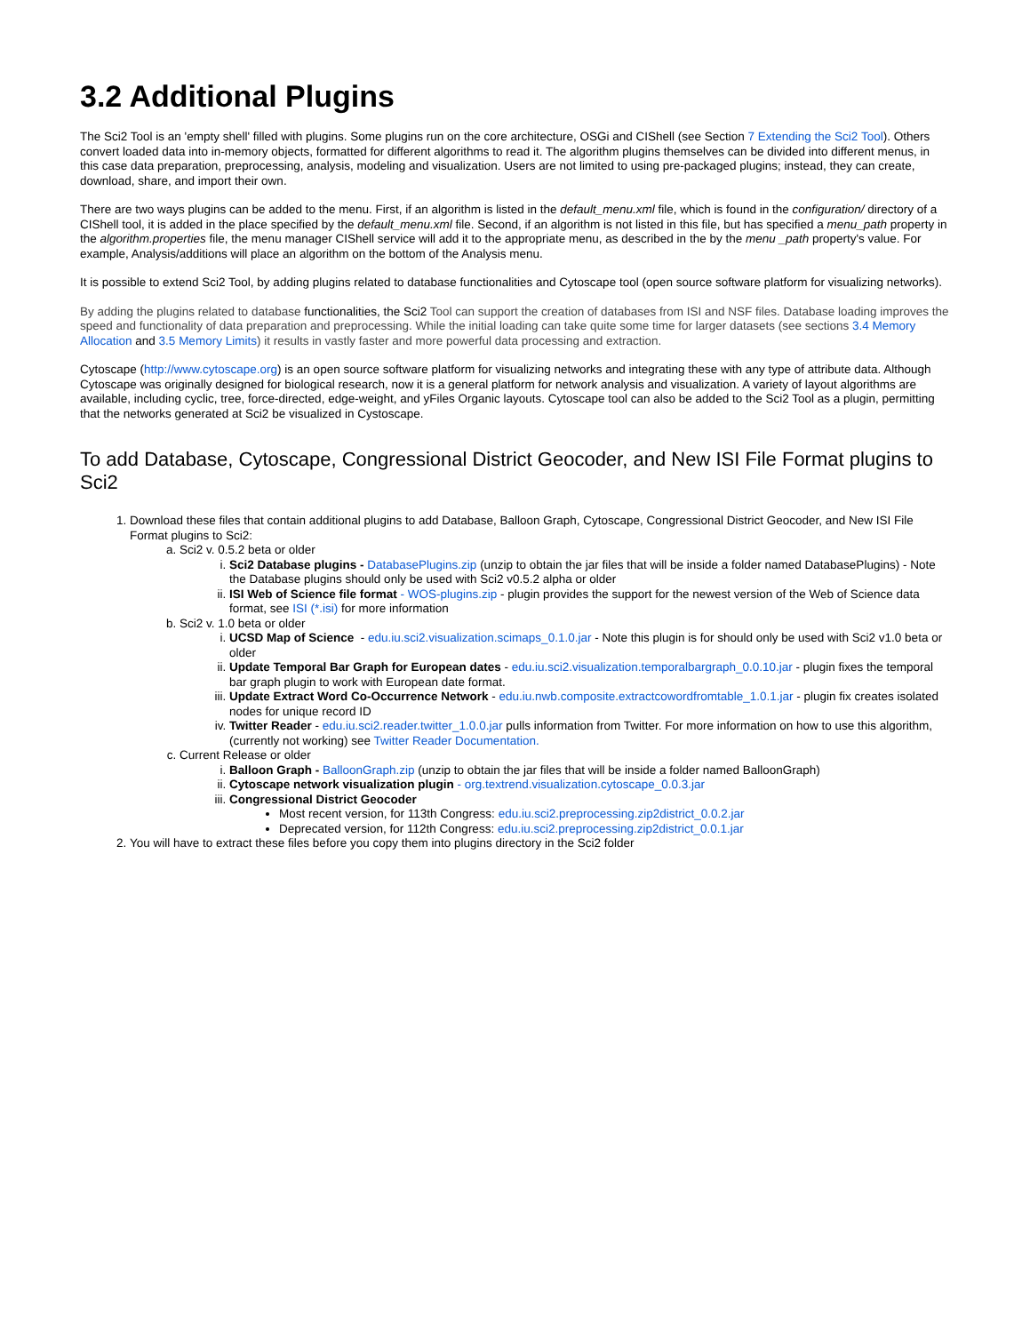3.2 Additional Plugins
The Sci2 Tool is an 'empty shell' filled with plugins. Some plugins run on the core architecture, OSGi and CIShell (see Section 7 Extending the Sci2 Tool). Others convert loaded data into in-memory objects, formatted for different algorithms to read it. The algorithm plugins themselves can be divided into different menus, in this case data preparation, preprocessing, analysis, modeling and visualization. Users are not limited to using pre-packaged plugins; instead, they can create, download, share, and import their own.
There are two ways plugins can be added to the menu. First, if an algorithm is listed in the default_menu.xml file, which is found in the configuration/ directory of a CIShell tool, it is added in the place specified by the default_menu.xml file. Second, if an algorithm is not listed in this file, but has specified a menu_path property in the algorithm.properties file, the menu manager CIShell service will add it to the appropriate menu, as described in the by the menu _path property's value. For example, Analysis/additions will place an algorithm on the bottom of the Analysis menu.
It is possible to extend Sci2 Tool, by adding plugins related to database functionalities and Cytoscape tool (open source software platform for visualizing networks).
By adding the plugins related to database functionalities, the Sci2 Tool can support the creation of databases from ISI and NSF files. Database loading improves the speed and functionality of data preparation and preprocessing. While the initial loading can take quite some time for larger datasets (see sections 3.4 Memory Allocation and 3.5 Memory Limits) it results in vastly faster and more powerful data processing and extraction.
Cytoscape (http://www.cytoscape.org) is an open source software platform for visualizing networks and integrating these with any type of attribute data. Although Cytoscape was originally designed for biological research, now it is a general platform for network analysis and visualization. A variety of layout algorithms are available, including cyclic, tree, force-directed, edge-weight, and yFiles Organic layouts. Cytoscape tool can also be added to the Sci2 Tool as a plugin, permitting that the networks generated at Sci2 be visualized in Cystoscape.
To add Database, Cytoscape, Congressional District Geocoder, and New ISI File Format plugins to Sci2
1. Download these files that contain additional plugins to add Database, Balloon Graph, Cytoscape, Congressional District Geocoder, and New ISI File Format plugins to Sci2:
a. Sci2 v. 0.5.2 beta or older
i. Sci2 Database plugins - DatabasePlugins.zip (unzip to obtain the jar files that will be inside a folder named DatabasePlugins) - Note the Database plugins should only be used with Sci2 v0.5.2 alpha or older
ii. ISI Web of Science file format - WOS-plugins.zip - plugin provides the support for the newest version of the Web of Science data format, see ISI (*.isi) for more information
b. Sci2 v. 1.0 beta or older
i. UCSD Map of Science - edu.iu.sci2.visualization.scimaps_0.1.0.jar - Note this plugin is for should only be used with Sci2 v1.0 beta or older
ii. Update Temporal Bar Graph for European dates - edu.iu.sci2.visualization.temporalbargraph_0.0.10.jar - plugin fixes the temporal bar graph plugin to work with European date format.
iii. Update Extract Word Co-Occurrence Network - edu.iu.nwb.composite.extractcowordfromtable_1.0.1.jar - plugin fix creates isolated nodes for unique record ID
iv. Twitter Reader - edu.iu.sci2.reader.twitter_1.0.0.jar pulls information from Twitter. For more information on how to use this algorithm, (currently not working) see Twitter Reader Documentation.
c. Current Release or older
i. Balloon Graph - BalloonGraph.zip (unzip to obtain the jar files that will be inside a folder named BalloonGraph)
ii. Cytoscape network visualization plugin - org.textrend.visualization.cytoscape_0.0.3.jar
iii. Congressional District Geocoder
Most recent version, for 113th Congress: edu.iu.sci2.preprocessing.zip2district_0.0.2.jar
Deprecated version, for 112th Congress: edu.iu.sci2.preprocessing.zip2district_0.0.1.jar
2. You will have to extract these files before you copy them into plugins directory in the Sci2 folder